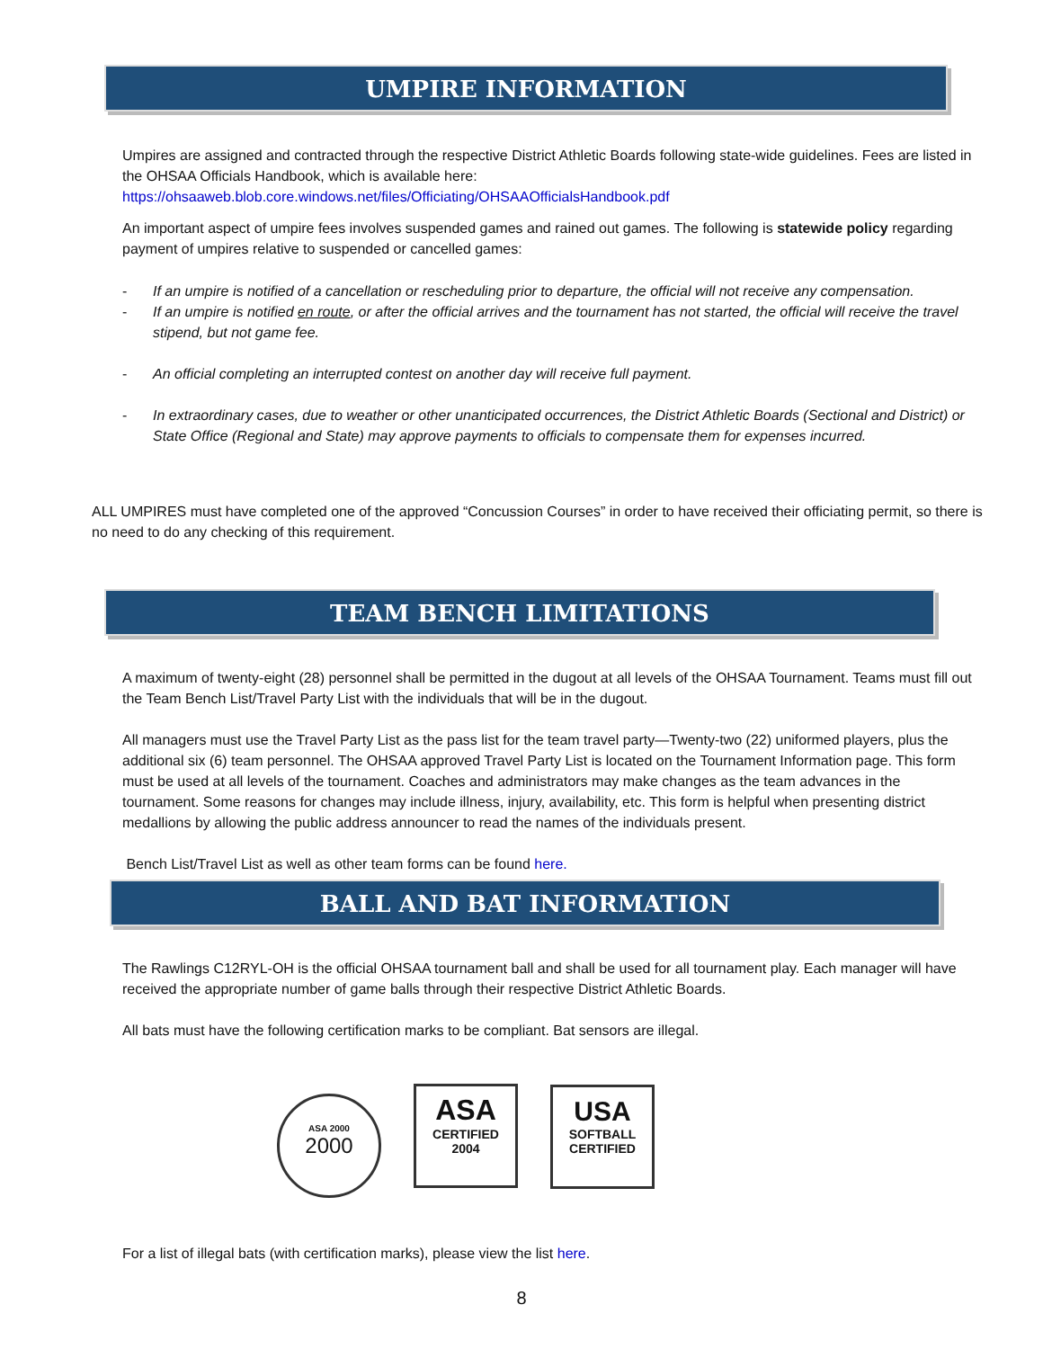UMPIRE INFORMATION
Umpires are assigned and contracted through the respective District Athletic Boards following state-wide guidelines. Fees are listed in the OHSAA Officials Handbook, which is available here:
https://ohsaaweb.blob.core.windows.net/files/Officiating/OHSAAOfficialsHandbook.pdf
An important aspect of umpire fees involves suspended games and rained out games. The following is statewide policy regarding payment of umpires relative to suspended or cancelled games:
- If an umpire is notified of a cancellation or rescheduling prior to departure, the official will not receive any compensation.
- If an umpire is notified en route, or after the official arrives and the tournament has not started, the official will receive the travel stipend, but not game fee.
- An official completing an interrupted contest on another day will receive full payment.
- In extraordinary cases, due to weather or other unanticipated occurrences, the District Athletic Boards (Sectional and District) or State Office (Regional and State) may approve payments to officials to compensate them for expenses incurred.
ALL UMPIRES must have completed one of the approved “Concussion Courses” in order to have received their officiating permit, so there is no need to do any checking of this requirement.
TEAM BENCH LIMITATIONS
A maximum of twenty-eight (28) personnel shall be permitted in the dugout at all levels of the OHSAA Tournament. Teams must fill out the Team Bench List/Travel Party List with the individuals that will be in the dugout.
All managers must use the Travel Party List as the pass list for the team travel party—Twenty-two (22) uniformed players, plus the additional six (6) team personnel. The OHSAA approved Travel Party List is located on the Tournament Information page. This form must be used at all levels of the tournament. Coaches and administrators may make changes as the team advances in the tournament. Some reasons for changes may include illness, injury, availability, etc. This form is helpful when presenting district medallions by allowing the public address announcer to read the names of the individuals present.
Bench List/Travel List as well as other team forms can be found here.
BALL AND BAT INFORMATION
The Rawlings C12RYL-OH is the official OHSAA tournament ball and shall be used for all tournament play. Each manager will have received the appropriate number of game balls through their respective District Athletic Boards.
All bats must have the following certification marks to be compliant. Bat sensors are illegal.
ASA 2000
2000
ASA
CERTIFIED
2004
USA
SOFTBALL
CERTIFIED
For a list of illegal bats (with certification marks), please view the list here.
8